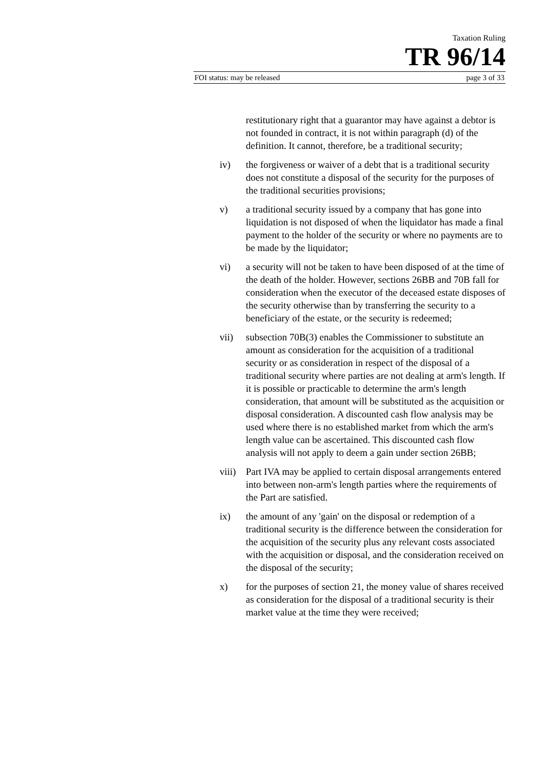Taxation Ruling
TR 96/14
FOI status: may be released page 3 of 33
restitutionary right that a guarantor may have against a debtor is not founded in contract, it is not within paragraph (d) of the definition. It cannot, therefore, be a traditional security;
iv) the forgiveness or waiver of a debt that is a traditional security does not constitute a disposal of the security for the purposes of the traditional securities provisions;
v) a traditional security issued by a company that has gone into liquidation is not disposed of when the liquidator has made a final payment to the holder of the security or where no payments are to be made by the liquidator;
vi) a security will not be taken to have been disposed of at the time of the death of the holder. However, sections 26BB and 70B fall for consideration when the executor of the deceased estate disposes of the security otherwise than by transferring the security to a beneficiary of the estate, or the security is redeemed;
vii) subsection 70B(3) enables the Commissioner to substitute an amount as consideration for the acquisition of a traditional security or as consideration in respect of the disposal of a traditional security where parties are not dealing at arm's length. If it is possible or practicable to determine the arm's length consideration, that amount will be substituted as the acquisition or disposal consideration. A discounted cash flow analysis may be used where there is no established market from which the arm's length value can be ascertained. This discounted cash flow analysis will not apply to deem a gain under section 26BB;
viii)
Part IVA may be applied to certain disposal arrangements entered into between non-arm's length parties where the requirements of the Part are satisfied.
ix) the amount of any 'gain' on the disposal or redemption of a traditional security is the difference between the consideration for the acquisition of the security plus any relevant costs associated with the acquisition or disposal, and the consideration received on the disposal of the security;
x) for the purposes of section 21, the money value of shares received as consideration for the disposal of a traditional security is their market value at the time they were received;